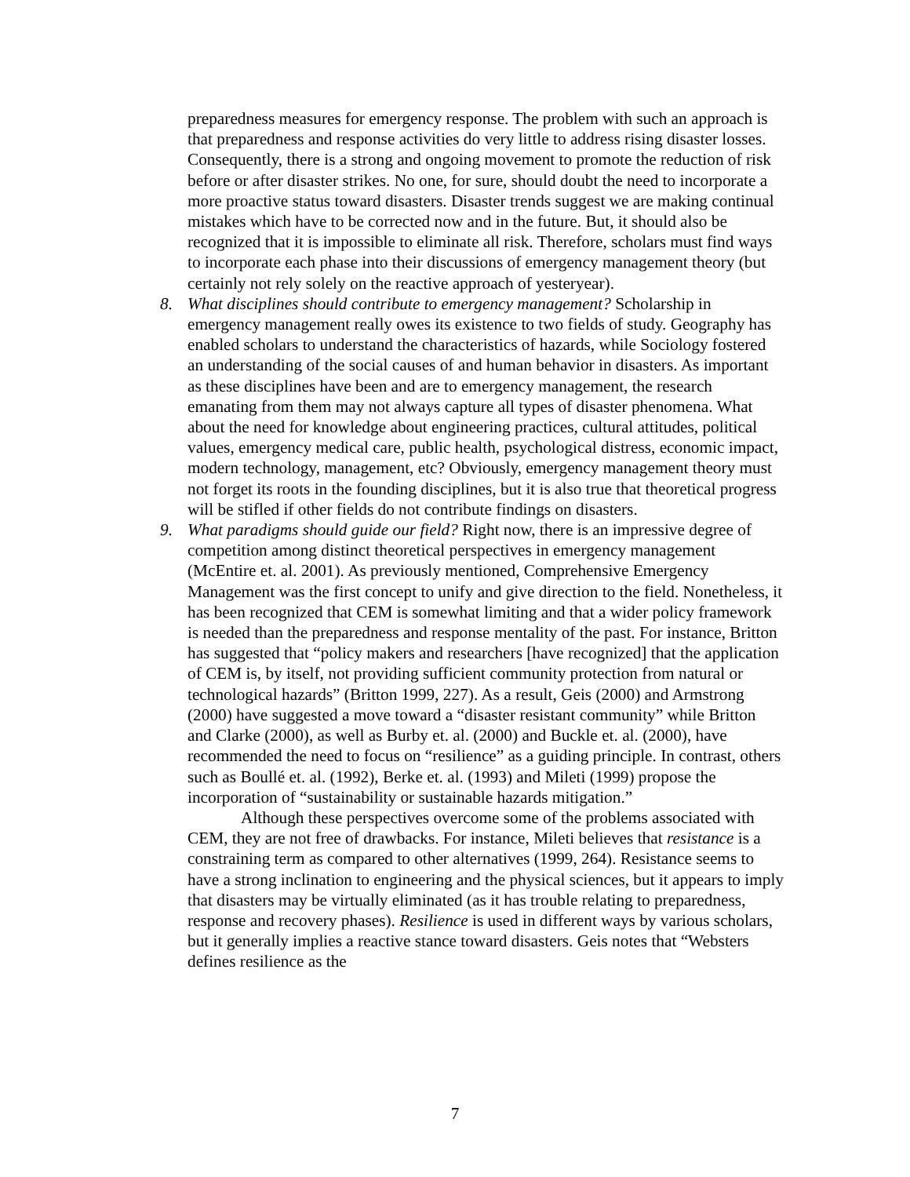preparedness measures for emergency response. The problem with such an approach is that preparedness and response activities do very little to address rising disaster losses. Consequently, there is a strong and ongoing movement to promote the reduction of risk before or after disaster strikes. No one, for sure, should doubt the need to incorporate a more proactive status toward disasters. Disaster trends suggest we are making continual mistakes which have to be corrected now and in the future. But, it should also be recognized that it is impossible to eliminate all risk. Therefore, scholars must find ways to incorporate each phase into their discussions of emergency management theory (but certainly not rely solely on the reactive approach of yesteryear).
8.
What disciplines should contribute to emergency management? Scholarship in emergency management really owes its existence to two fields of study. Geography has enabled scholars to understand the characteristics of hazards, while Sociology fostered an understanding of the social causes of and human behavior in disasters. As important as these disciplines have been and are to emergency management, the research emanating from them may not always capture all types of disaster phenomena. What about the need for knowledge about engineering practices, cultural attitudes, political values, emergency medical care, public health, psychological distress, economic impact, modern technology, management, etc? Obviously, emergency management theory must not forget its roots in the founding disciplines, but it is also true that theoretical progress will be stifled if other fields do not contribute findings on disasters.
9.
What paradigms should guide our field? Right now, there is an impressive degree of competition among distinct theoretical perspectives in emergency management (McEntire et. al. 2001). As previously mentioned, Comprehensive Emergency Management was the first concept to unify and give direction to the field. Nonetheless, it has been recognized that CEM is somewhat limiting and that a wider policy framework is needed than the preparedness and response mentality of the past. For instance, Britton has suggested that “policy makers and researchers [have recognized] that the application of CEM is, by itself, not providing sufficient community protection from natural or technological hazards” (Britton 1999, 227). As a result, Geis (2000) and Armstrong (2000) have suggested a move toward a “disaster resistant community” while Britton and Clarke (2000), as well as Burby et. al. (2000) and Buckle et. al. (2000), have recommended the need to focus on “resilience” as a guiding principle. In contrast, others such as Boullé et. al. (1992), Berke et. al. (1993) and Mileti (1999) propose the incorporation of “sustainability or sustainable hazards mitigation.”
Although these perspectives overcome some of the problems associated with CEM, they are not free of drawbacks. For instance, Mileti believes that resistance is a constraining term as compared to other alternatives (1999, 264). Resistance seems to have a strong inclination to engineering and the physical sciences, but it appears to imply that disasters may be virtually eliminated (as it has trouble relating to preparedness, response and recovery phases). Resilience is used in different ways by various scholars, but it generally implies a reactive stance toward disasters. Geis notes that “Websters defines resilience as the
7